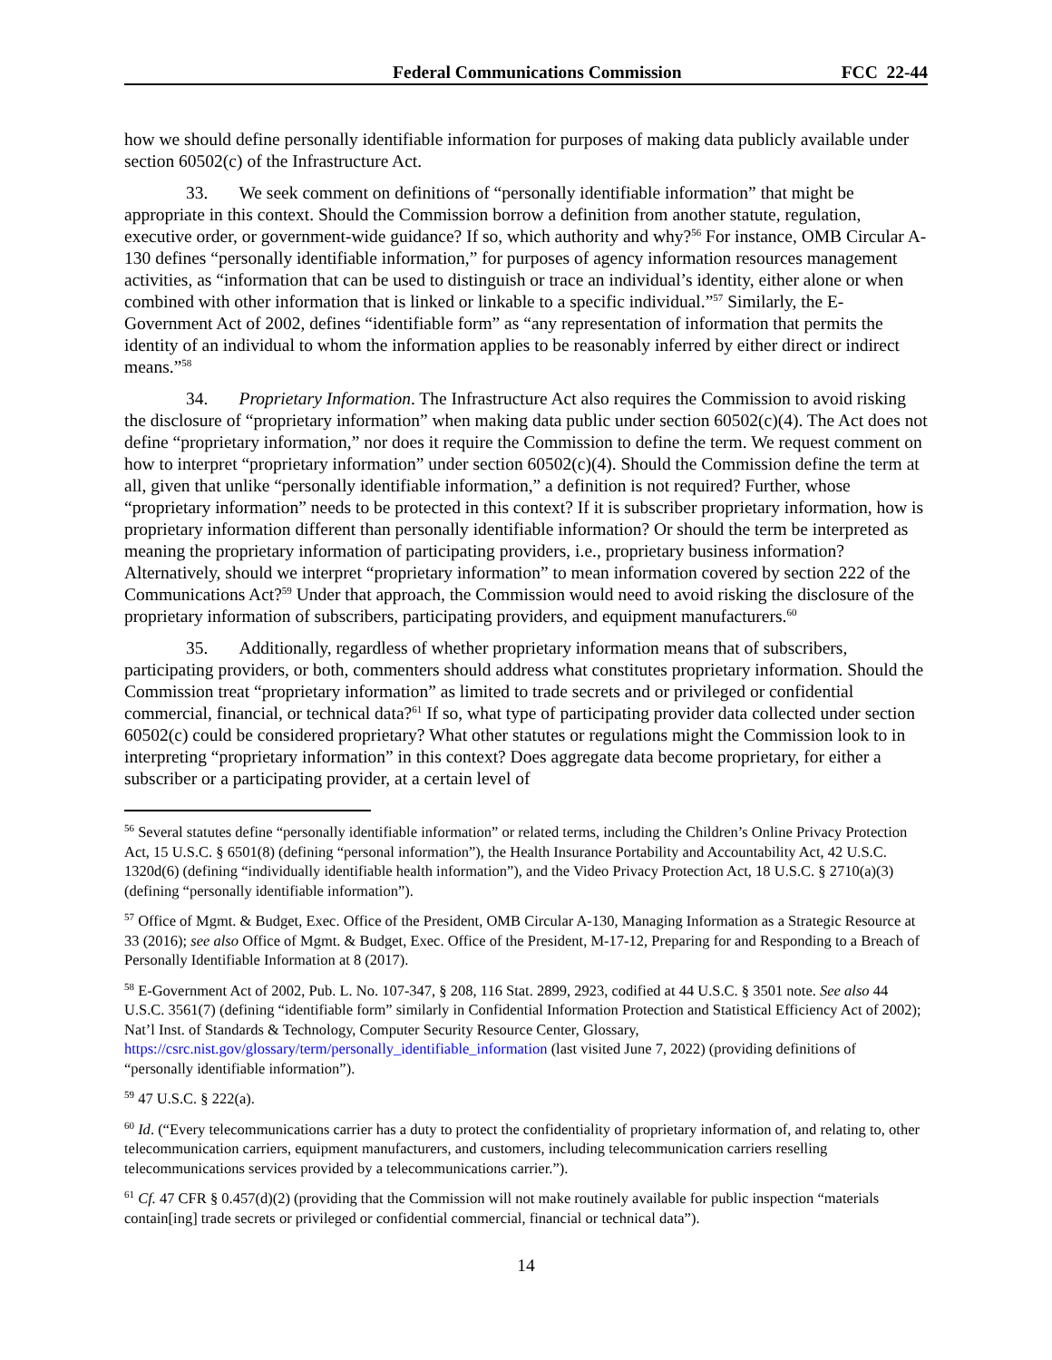Federal Communications Commission FCC 22-44
how we should define personally identifiable information for purposes of making data publicly available under section 60502(c) of the Infrastructure Act.
33. We seek comment on definitions of “personally identifiable information” that might be appropriate in this context. Should the Commission borrow a definition from another statute, regulation, executive order, or government-wide guidance? If so, which authority and why?<sup>56</sup> For instance, OMB Circular A-130 defines “personally identifiable information,” for purposes of agency information resources management activities, as “information that can be used to distinguish or trace an individual’s identity, either alone or when combined with other information that is linked or linkable to a specific individual.”<sup>57</sup> Similarly, the E-Government Act of 2002, defines “identifiable form” as “any representation of information that permits the identity of an individual to whom the information applies to be reasonably inferred by either direct or indirect means.”<sup>58</sup>
34. Proprietary Information. The Infrastructure Act also requires the Commission to avoid risking the disclosure of “proprietary information” when making data public under section 60502(c)(4). The Act does not define “proprietary information,” nor does it require the Commission to define the term. We request comment on how to interpret “proprietary information” under section 60502(c)(4). Should the Commission define the term at all, given that unlike “personally identifiable information,” a definition is not required? Further, whose “proprietary information” needs to be protected in this context? If it is subscriber proprietary information, how is proprietary information different than personally identifiable information? Or should the term be interpreted as meaning the proprietary information of participating providers, i.e., proprietary business information? Alternatively, should we interpret “proprietary information” to mean information covered by section 222 of the Communications Act?<sup>59</sup> Under that approach, the Commission would need to avoid risking the disclosure of the proprietary information of subscribers, participating providers, and equipment manufacturers.<sup>60</sup>
35. Additionally, regardless of whether proprietary information means that of subscribers, participating providers, or both, commenters should address what constitutes proprietary information. Should the Commission treat “proprietary information” as limited to trade secrets and or privileged or confidential commercial, financial, or technical data?<sup>61</sup> If so, what type of participating provider data collected under section 60502(c) could be considered proprietary? What other statutes or regulations might the Commission look to in interpreting “proprietary information” in this context? Does aggregate data become proprietary, for either a subscriber or a participating provider, at a certain level of
<sup>56</sup> Several statutes define “personally identifiable information” or related terms, including the Children’s Online Privacy Protection Act, 15 U.S.C. § 6501(8) (defining “personal information”), the Health Insurance Portability and Accountability Act, 42 U.S.C. 1320d(6) (defining “individually identifiable health information”), and the Video Privacy Protection Act, 18 U.S.C. § 2710(a)(3) (defining “personally identifiable information”).
<sup>57</sup> Office of Mgmt. & Budget, Exec. Office of the President, OMB Circular A-130, Managing Information as a Strategic Resource at 33 (2016); see also Office of Mgmt. & Budget, Exec. Office of the President, M-17-12, Preparing for and Responding to a Breach of Personally Identifiable Information at 8 (2017).
<sup>58</sup> E-Government Act of 2002, Pub. L. No. 107-347, § 208, 116 Stat. 2899, 2923, codified at 44 U.S.C. § 3501 note. See also 44 U.S.C. 3561(7) (defining “identifiable form” similarly in Confidential Information Protection and Statistical Efficiency Act of 2002); Nat’l Inst. of Standards & Technology, Computer Security Resource Center, Glossary, https://csrc.nist.gov/glossary/term/personally_identifiable_information (last visited June 7, 2022) (providing definitions of “personally identifiable information”).
<sup>59</sup> 47 U.S.C. § 222(a).
<sup>60</sup> Id. (“Every telecommunications carrier has a duty to protect the confidentiality of proprietary information of, and relating to, other telecommunication carriers, equipment manufacturers, and customers, including telecommunication carriers reselling telecommunications services provided by a telecommunications carrier.”).
<sup>61</sup> Cf. 47 CFR § 0.457(d)(2) (providing that the Commission will not make routinely available for public inspection “materials contain[ing] trade secrets or privileged or confidential commercial, financial or technical data”).
14